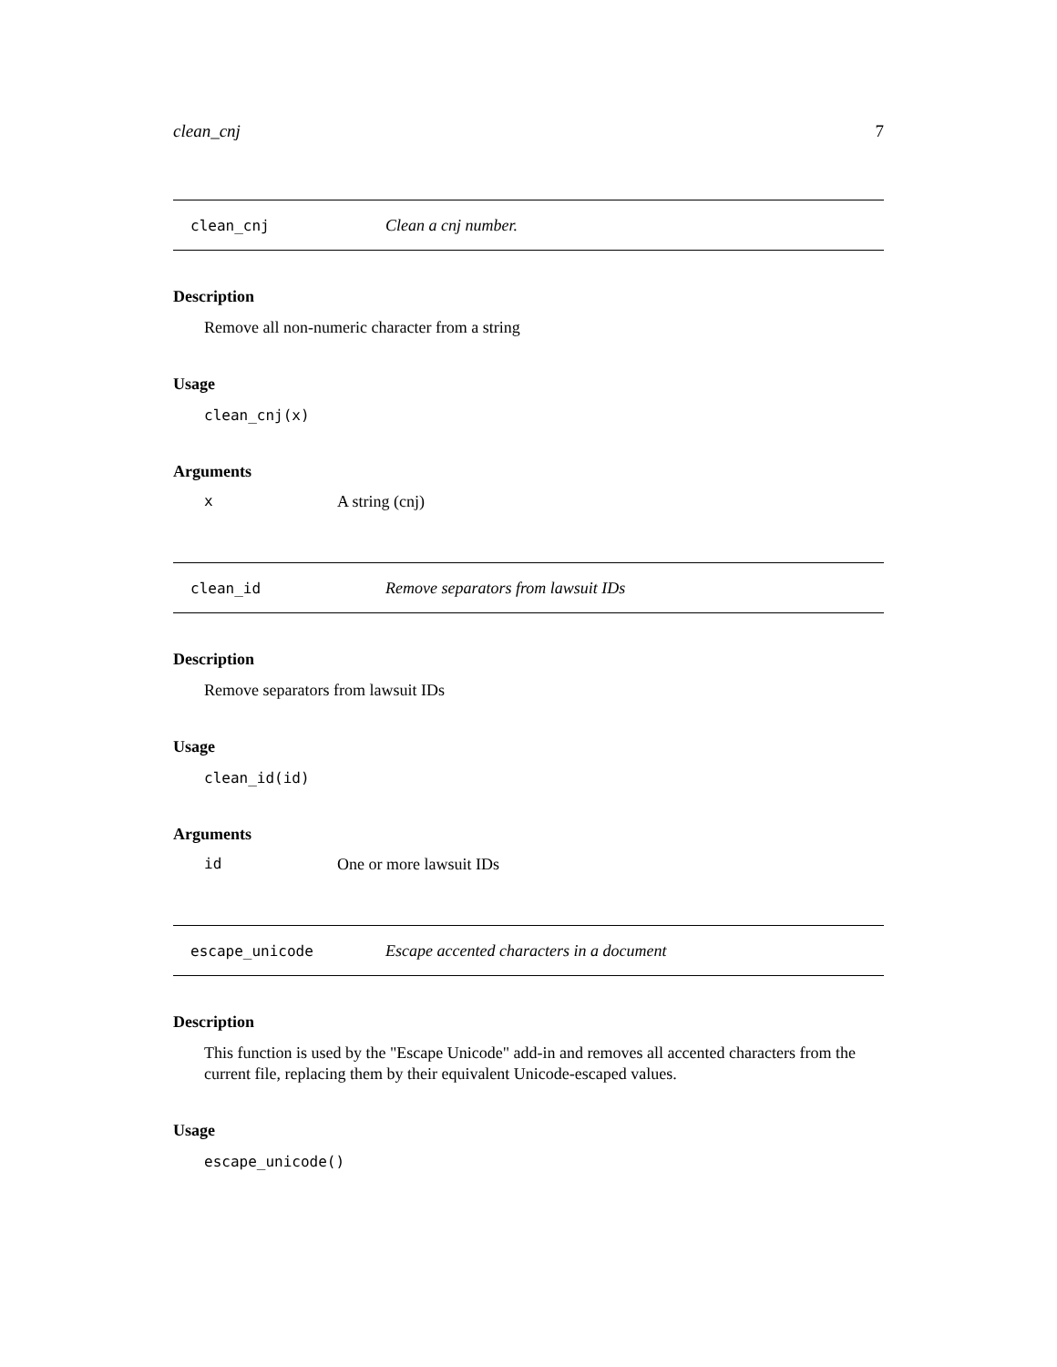clean_cnj 7
clean_cnj Clean a cnj number.
Description
Remove all non-numeric character from a string
Usage
clean_cnj(x)
Arguments
x A string (cnj)
clean_id Remove separators from lawsuit IDs
Description
Remove separators from lawsuit IDs
Usage
clean_id(id)
Arguments
id One or more lawsuit IDs
escape_unicode Escape accented characters in a document
Description
This function is used by the "Escape Unicode" add-in and removes all accented characters from the current file, replacing them by their equivalent Unicode-escaped values.
Usage
escape_unicode()